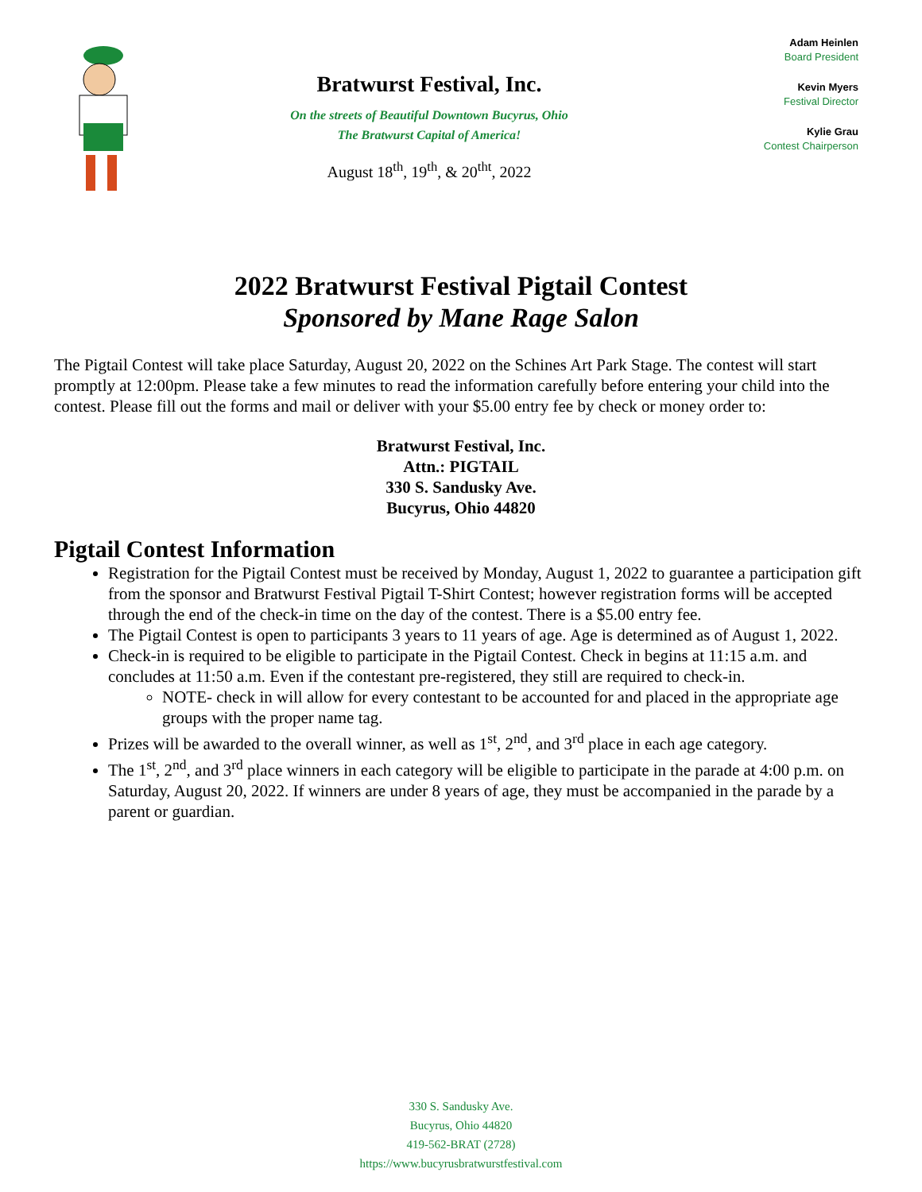Bratwurst Festival, Inc.
On the streets of Beautiful Downtown Bucyrus, Ohio
The Bratwurst Capital of America!
August 18<sup>th</sup>, 19<sup>th</sup>, & 20<sup>tht</sup>, 2022
Adam Heinlen
Board President
Kevin Myers
Festival Director
Kylie Grau
Contest Chairperson
2022 Bratwurst Festival Pigtail Contest
Sponsored by Mane Rage Salon
The Pigtail Contest will take place Saturday, August 20, 2022 on the Schines Art Park Stage. The contest will start promptly at 12:00pm. Please take a few minutes to read the information carefully before entering your child into the contest. Please fill out the forms and mail or deliver with your $5.00 entry fee by check or money order to:
Bratwurst Festival, Inc.
Attn.: PIGTAIL
330 S. Sandusky Ave.
Bucyrus, Ohio 44820
Pigtail Contest Information
Registration for the Pigtail Contest must be received by Monday, August 1, 2022 to guarantee a participation gift from the sponsor and Bratwurst Festival Pigtail T-Shirt Contest; however registration forms will be accepted through the end of the check-in time on the day of the contest. There is a $5.00 entry fee.
The Pigtail Contest is open to participants 3 years to 11 years of age. Age is determined as of August 1, 2022.
Check-in is required to be eligible to participate in the Pigtail Contest. Check in begins at 11:15 a.m. and concludes at 11:50 a.m. Even if the contestant pre-registered, they still are required to check-in.
NOTE- check in will allow for every contestant to be accounted for and placed in the appropriate age groups with the proper name tag.
Prizes will be awarded to the overall winner, as well as 1<sup>st</sup>, 2<sup>nd</sup>, and 3<sup>rd</sup> place in each age category.
The 1<sup>st</sup>, 2<sup>nd</sup>, and 3<sup>rd</sup> place winners in each category will be eligible to participate in the parade at 4:00 p.m. on Saturday, August 20, 2022. If winners are under 8 years of age, they must be accompanied in the parade by a parent or guardian.
330 S. Sandusky Ave.
Bucyrus, Ohio 44820
419-562-BRAT (2728)
https://www.bucyrusbratwurstfestival.com